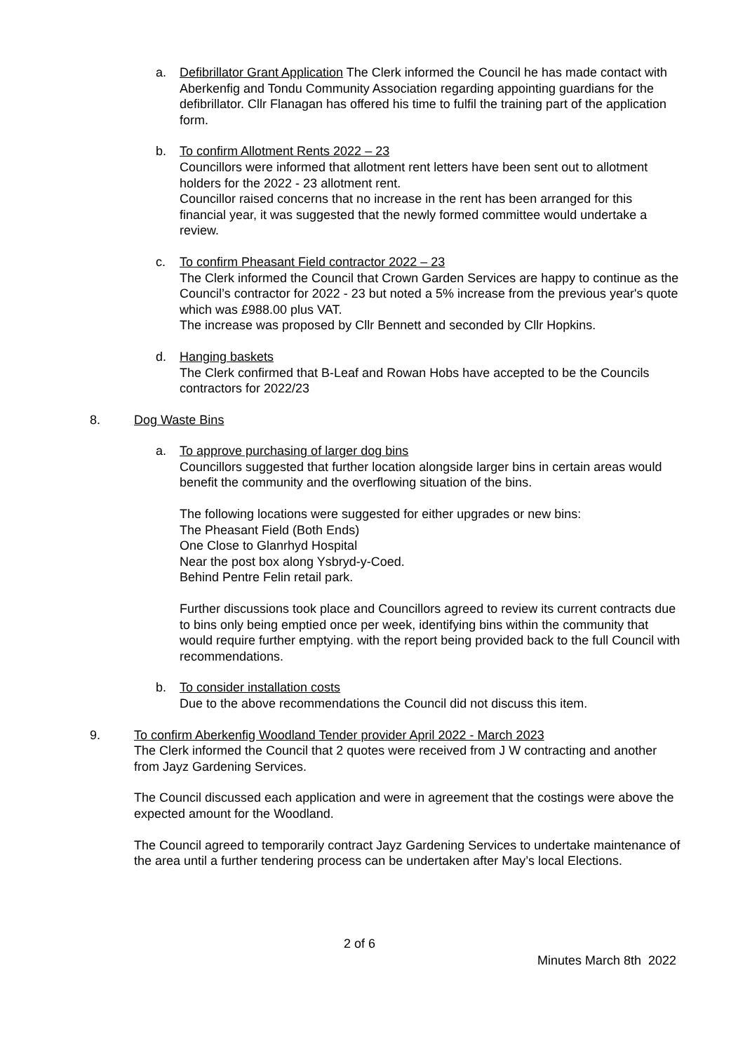a.
Defibrillator Grant Application The Clerk informed the Council he has made contact with Aberkenfig and Tondu Community Association regarding appointing guardians for the defibrillator. Cllr Flanagan has offered his time to fulfil the training part of the application form.
b.
To confirm Allotment Rents 2022 – 23
Councillors were informed that allotment rent letters have been sent out to allotment holders for the 2022 - 23 allotment rent.
Councillor raised concerns that no increase in the rent has been arranged for this financial year, it was suggested that the newly formed committee would undertake a review.
c.
To confirm Pheasant Field contractor 2022 – 23
The Clerk informed the Council that Crown Garden Services are happy to continue as the Council’s contractor for 2022 - 23 but noted a 5% increase from the previous year's quote which was £988.00 plus VAT.
The increase was proposed by Cllr Bennett and seconded by Cllr Hopkins.
d.
Hanging baskets
The Clerk confirmed that B-Leaf and Rowan Hobs have accepted to be the Councils contractors for 2022/23
8.
Dog Waste Bins
a.
To approve purchasing of larger dog bins
Councillors suggested that further location alongside larger bins in certain areas would benefit the community and the overflowing situation of the bins.
The following locations were suggested for either upgrades or new bins:
The Pheasant Field (Both Ends)
One Close to Glanrhyd Hospital
Near the post box along Ysbryd-y-Coed.
Behind Pentre Felin retail park.
Further discussions took place and Councillors agreed to review its current contracts due to bins only being emptied once per week, identifying bins within the community that would require further emptying. with the report being provided back to the full Council with recommendations.
b.
To consider installation costs
Due to the above recommendations the Council did not discuss this item.
9.
To confirm Aberkenfig Woodland Tender provider April 2022 - March 2023
The Clerk informed the Council that 2 quotes were received from J W contracting and another from Jayz Gardening Services.
The Council discussed each application and were in agreement that the costings were above the expected amount for the Woodland.
The Council agreed to temporarily contract Jayz Gardening Services to undertake maintenance of the area until a further tendering process can be undertaken after May’s local Elections.
2 of 6
Minutes March 8th 2022